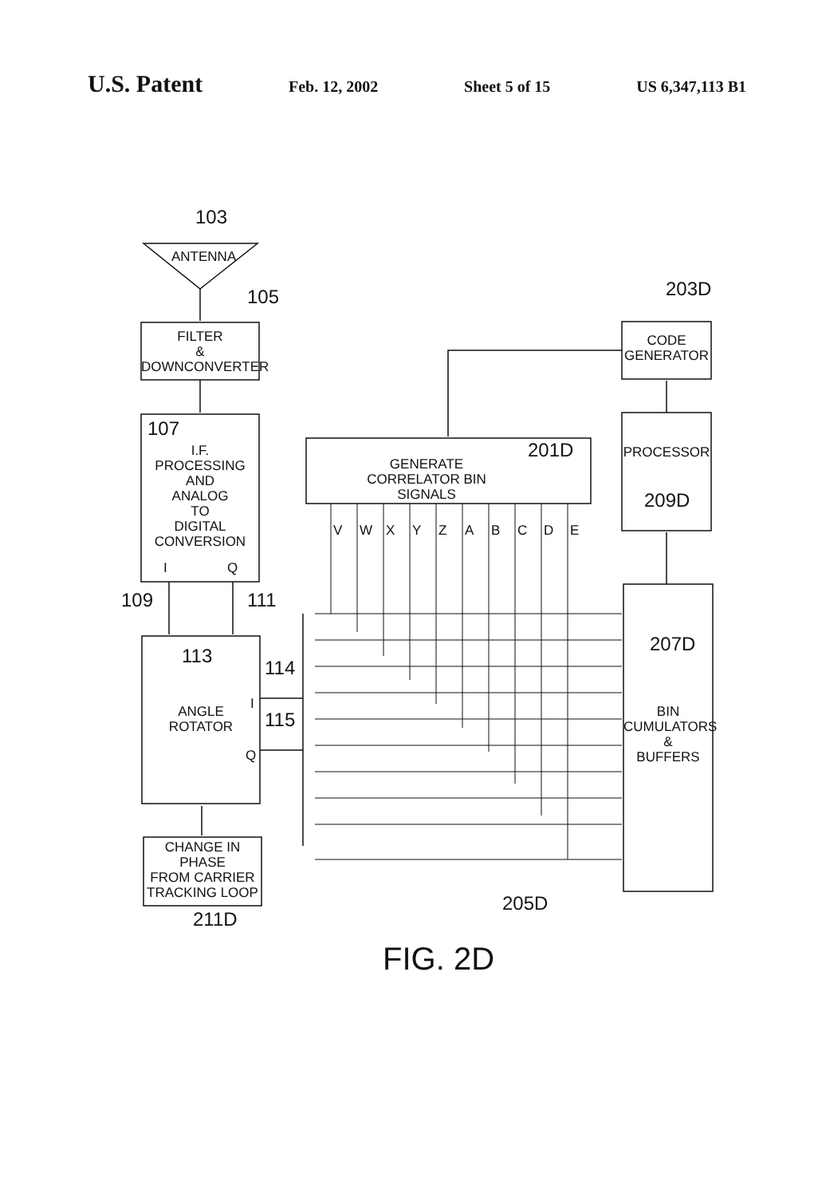U.S. Patent Feb. 12, 2002 Sheet 5 of 15 US 6,347,113 B1
103
ANTENNA
105
FILTER
&
DOWNCONVERTER
107
I.F.
PROCESSING
AND
ANALOG
TO
DIGITAL
CONVERSION
I Q
109 111
113
ANGLE
ROTATOR
114
I
115
Q
CHANGE IN PHASE
FROM CARRIER
TRACKING LOOP
211D
203D
CODE
GENERATOR
GENERATE CORRELATOR BIN
SIGNALS
201D PROCESSOR
209D
V W X Y Z A B C D E
207D
BIN
CUMULATORS
&
BUFFERS
205D
FIG. 2D